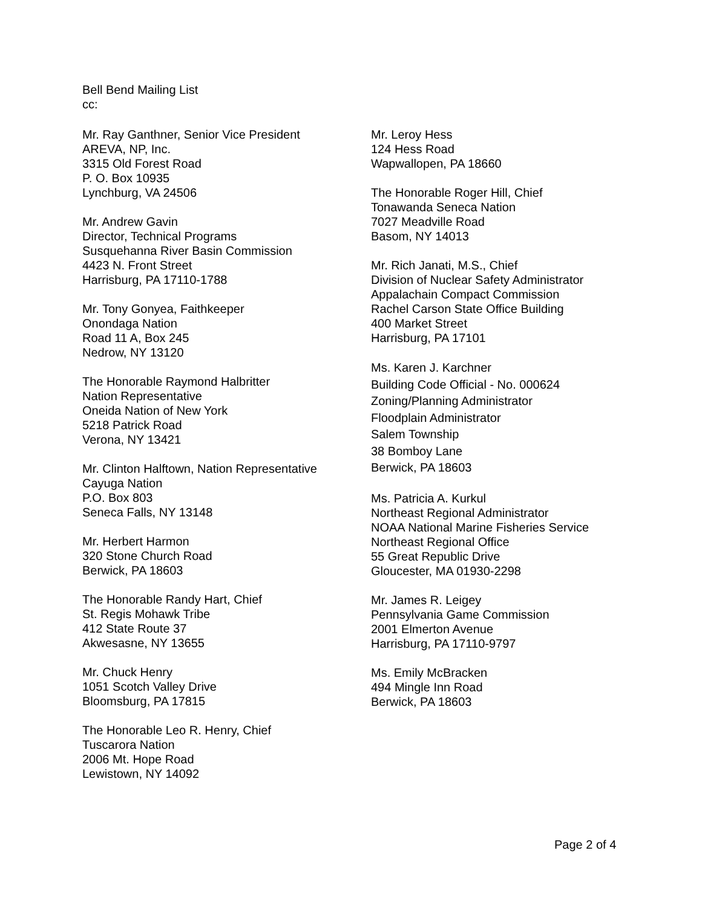Bell Bend Mailing List
cc:
Mr. Ray Ganthner, Senior Vice President
AREVA, NP, Inc.
3315 Old Forest Road
P. O. Box 10935
Lynchburg, VA 24506
Mr. Andrew Gavin
Director, Technical Programs
Susquehanna River Basin Commission
4423 N. Front Street
Harrisburg, PA 17110-1788
Mr. Tony Gonyea, Faithkeeper
Onondaga Nation
Road 11 A, Box 245
Nedrow, NY 13120
The Honorable Raymond Halbritter
Nation Representative
Oneida Nation of New York
5218 Patrick Road
Verona, NY 13421
Mr. Clinton Halftown, Nation Representative
Cayuga Nation
P.O. Box 803
Seneca Falls, NY 13148
Mr. Herbert Harmon
320 Stone Church Road
Berwick, PA 18603
The Honorable Randy Hart, Chief
St. Regis Mohawk Tribe
412 State Route 37
Akwesasne, NY 13655
Mr. Chuck Henry
1051 Scotch Valley Drive
Bloomsburg, PA 17815
The Honorable Leo R. Henry, Chief
Tuscarora Nation
2006 Mt. Hope Road
Lewistown, NY 14092
Mr. Leroy Hess
124 Hess Road
Wapwallopen, PA 18660
The Honorable Roger Hill, Chief
Tonawanda Seneca Nation
7027 Meadville Road
Basom, NY 14013
Mr. Rich Janati, M.S., Chief
Division of Nuclear Safety Administrator
Appalachain Compact Commission
Rachel Carson State Office Building
400 Market Street
Harrisburg, PA 17101
Ms. Karen J. Karchner
Building Code Official - No. 000624
Zoning/Planning Administrator
Floodplain Administrator
Salem Township
38 Bomboy Lane
Berwick, PA 18603
Ms. Patricia A. Kurkul
Northeast Regional Administrator
NOAA National Marine Fisheries Service
Northeast Regional Office
55 Great Republic Drive
Gloucester, MA 01930-2298
Mr. James R. Leigey
Pennsylvania Game Commission
2001 Elmerton Avenue
Harrisburg, PA 17110-9797
Ms. Emily McBracken
494 Mingle Inn Road
Berwick, PA 18603
Page 2 of 4